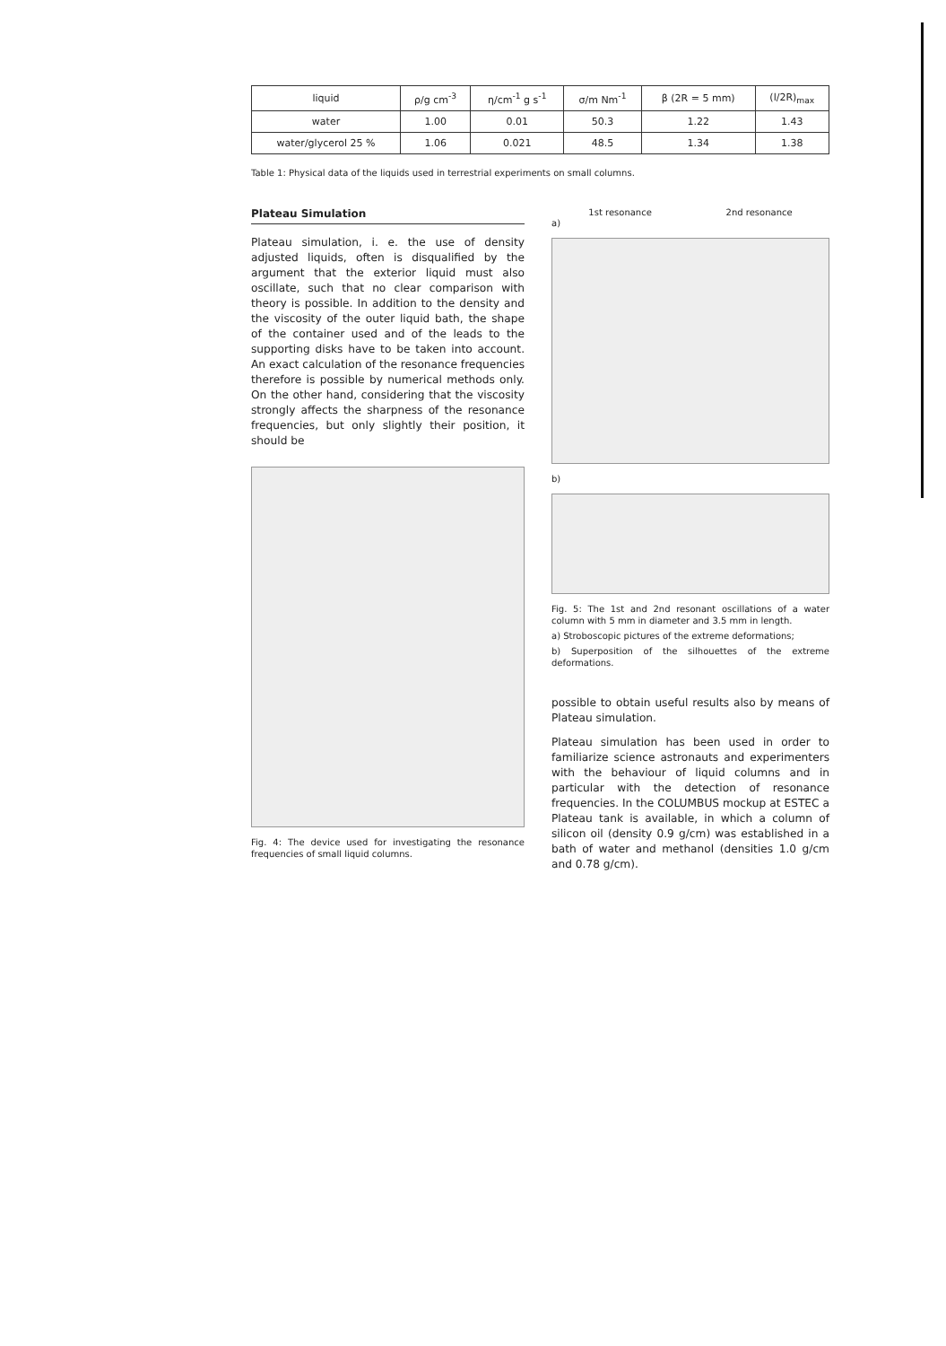| liquid | ρ/g cm<sup>-3</sup> | η/cm<sup>-1</sup> g s<sup>-1</sup> | σ/m Nm<sup>-1</sup> | β (2R = 5 mm) | (l/2R)<sub>max</sub> |
| --- | --- | --- | --- | --- | --- |
| water | 1.00 | 0.01 | 50.3 | 1.22 | 1.43 |
| water/glycerol 25 % | 1.06 | 0.021 | 48.5 | 1.34 | 1.38 |
Table 1: Physical data of the liquids used in terrestrial experiments on small columns.
Plateau Simulation
Plateau simulation, i. e. the use of density adjusted liquids, often is disqualified by the argument that the exterior liquid must also oscillate, such that no clear comparison with theory is possible. In addition to the density and the viscosity of the outer liquid bath, the shape of the container used and of the leads to the supporting disks have to be taken into account. An exact calculation of the resonance frequencies therefore is possible by numerical methods only. On the other hand, considering that the viscosity strongly affects the sharpness of the resonance frequencies, but only slightly their position, it should be
Fig. 4: The device used for investigating the resonance frequencies of small liquid columns.
1st resonance 2nd resonance
a)
b)
Fig. 5: The 1st and 2nd resonant oscillations of a water column with 5 mm in diameter and 3.5 mm in length.
a) Stroboscopic pictures of the extreme deformations;
b) Superposition of the silhouettes of the extreme deformations.
possible to obtain useful results also by means of Plateau simulation.
Plateau simulation has been used in order to familiarize science astronauts and experimenters with the behaviour of liquid columns and in particular with the detection of resonance frequencies. In the COLUMBUS mockup at ESTEC a Plateau tank is available, in which a column of silicon oil (density 0.9 g/cm) was established in a bath of water and methanol (densities 1.0 g/cm and 0.78 g/cm).